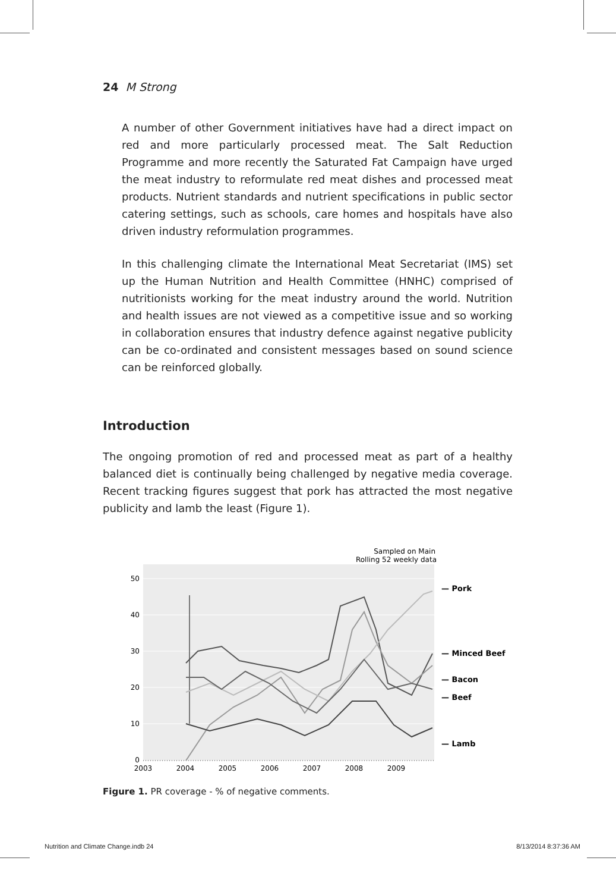24 M Strong
A number of other Government initiatives have had a direct impact on red and more particularly processed meat. The Salt Reduction Programme and more recently the Saturated Fat Campaign have urged the meat industry to reformulate red meat dishes and processed meat products. Nutrient standards and nutrient specifications in public sector catering settings, such as schools, care homes and hospitals have also driven industry reformulation programmes.
In this challenging climate the International Meat Secretariat (IMS) set up the Human Nutrition and Health Committee (HNHC) comprised of nutritionists working for the meat industry around the world. Nutrition and health issues are not viewed as a competitive issue and so working in collaboration ensures that industry defence against negative publicity can be co-ordinated and consistent messages based on sound science can be reinforced globally.
Introduction
The ongoing promotion of red and processed meat as part of a healthy balanced diet is continually being challenged by negative media coverage. Recent tracking figures suggest that pork has attracted the most negative publicity and lamb the least (Figure 1).
Sampled on Main
Rolling 52 weekly data
0
10
20
30
40
50
2003
2004
2005
2006
2007
2008
2009
— Pork
— Minced Beef
— Bacon
— Beef
— Lamb
Figure 1. PR coverage - % of negative comments.
Nutrition and Climate Change.indb 24 8/13/2014 8:37:36 AM